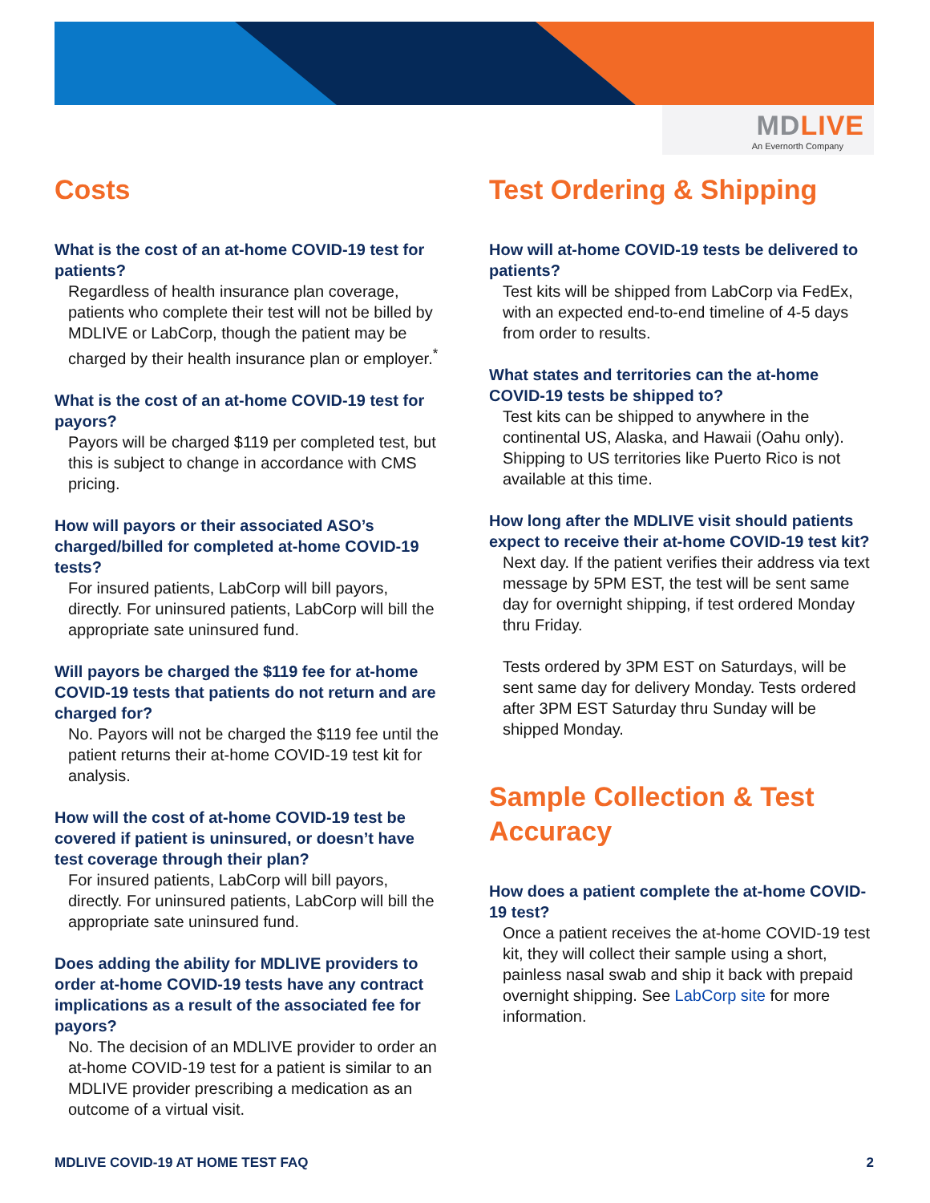MDLIVE
An Evernorth Company
Costs
What is the cost of an at-home COVID-19 test for patients?
Regardless of health insurance plan coverage, patients who complete their test will not be billed by MDLIVE or LabCorp, though the patient may be charged by their health insurance plan or employer.<sup>*</sup>
What is the cost of an at-home COVID-19 test for payors?
Payors will be charged $119 per completed test, but this is subject to change in accordance with CMS pricing.
How will payors or their associated ASO’s charged/billed for completed at-home COVID-19 tests?
For insured patients, LabCorp will bill payors, directly. For uninsured patients, LabCorp will bill the appropriate sate uninsured fund.
Will payors be charged the $119 fee for at-home COVID-19 tests that patients do not return and are charged for?
No. Payors will not be charged the $119 fee until the patient returns their at-home COVID-19 test kit for analysis.
How will the cost of at-home COVID-19 test be covered if patient is uninsured, or doesn’t have test coverage through their plan?
For insured patients, LabCorp will bill payors, directly. For uninsured patients, LabCorp will bill the appropriate sate uninsured fund.
Does adding the ability for MDLIVE providers to order at-home COVID-19 tests have any contract implications as a result of the associated fee for payors?
No. The decision of an MDLIVE provider to order an at-home COVID-19 test for a patient is similar to an MDLIVE provider prescribing a medication as an outcome of a virtual visit.
Test Ordering & Shipping
How will at-home COVID-19 tests be delivered to patients?
Test kits will be shipped from LabCorp via FedEx, with an expected end-to-end timeline of 4-5 days from order to results.
What states and territories can the at-home COVID-19 tests be shipped to?
Test kits can be shipped to anywhere in the continental US, Alaska, and Hawaii (Oahu only). Shipping to US territories like Puerto Rico is not available at this time.
How long after the MDLIVE visit should patients expect to receive their at-home COVID-19 test kit?
Next day. If the patient verifies their address via text message by 5PM EST, the test will be sent same day for overnight shipping, if test ordered Monday thru Friday.
Tests ordered by 3PM EST on Saturdays, will be sent same day for delivery Monday. Tests ordered after 3PM EST Saturday thru Sunday will be shipped Monday.
Sample Collection & Test Accuracy
How does a patient complete the at-home COVID-19 test?
Once a patient receives the at-home COVID-19 test kit, they will collect their sample using a short, painless nasal swab and ship it back with prepaid overnight shipping. See LabCorp site for more information.
MDLIVE COVID-19 AT HOME TEST FAQ 2